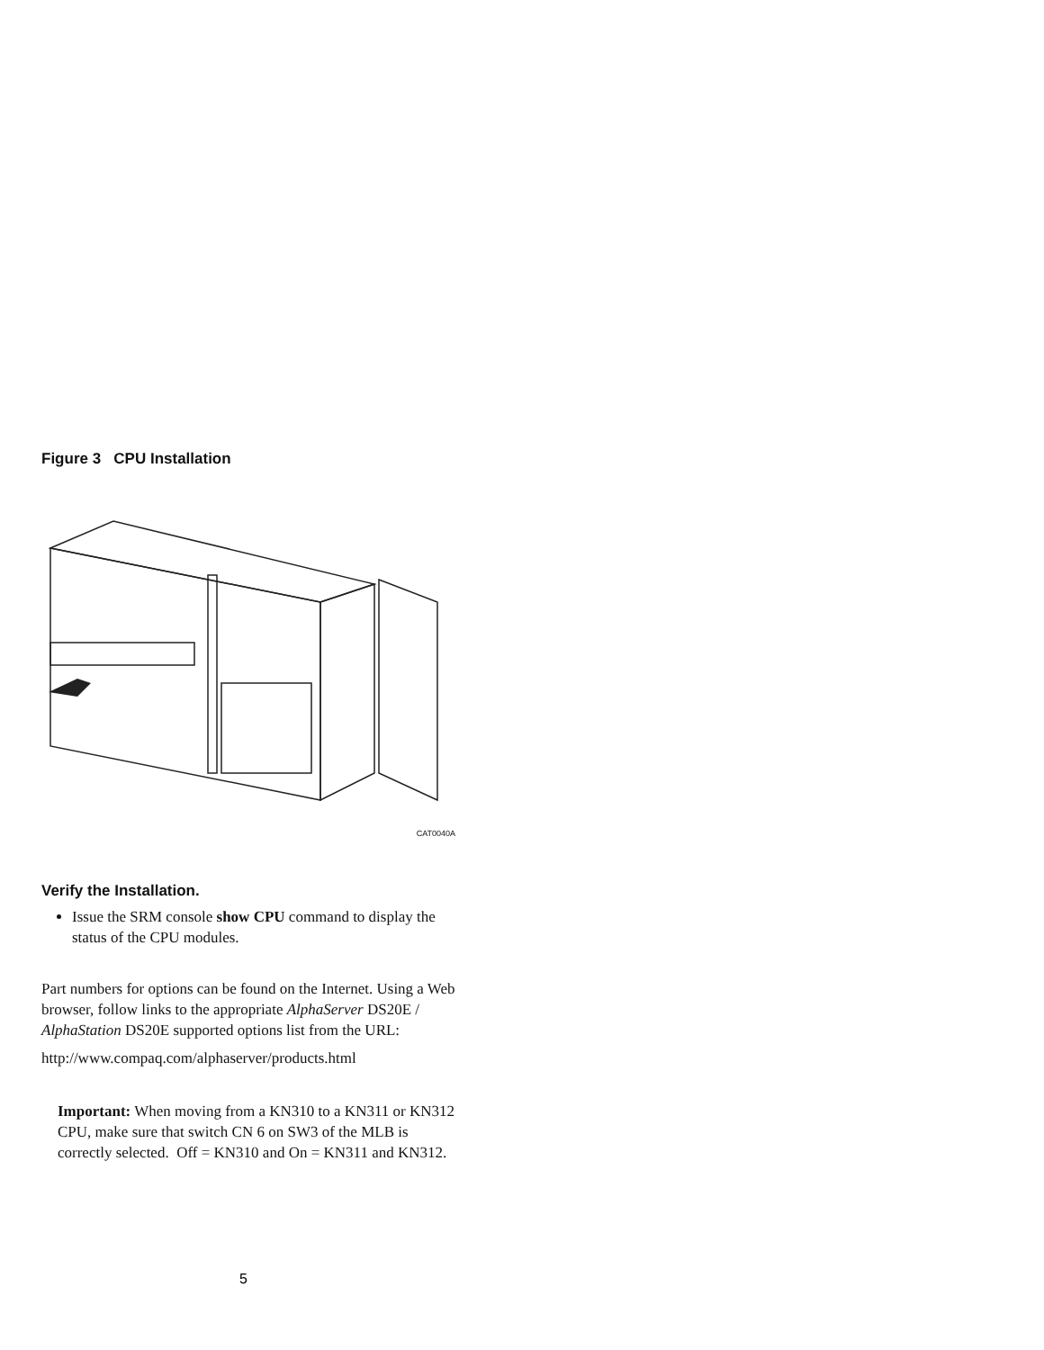Figure 3 CPU Installation
CAT0040A
Verify the Installation.
Issue the SRM console show CPU command to display the status of the CPU modules.
Part numbers for options can be found on the Internet. Using a Web browser, follow links to the appropriate AlphaServer DS20E / AlphaStation DS20E supported options list from the URL:
http://www.compaq.com/alphaserver/products.html
Important: When moving from a KN310 to a KN311 or KN312 CPU, make sure that switch CN 6 on SW3 of the MLB is correctly selected. Off = KN310 and On = KN311 and KN312.
5